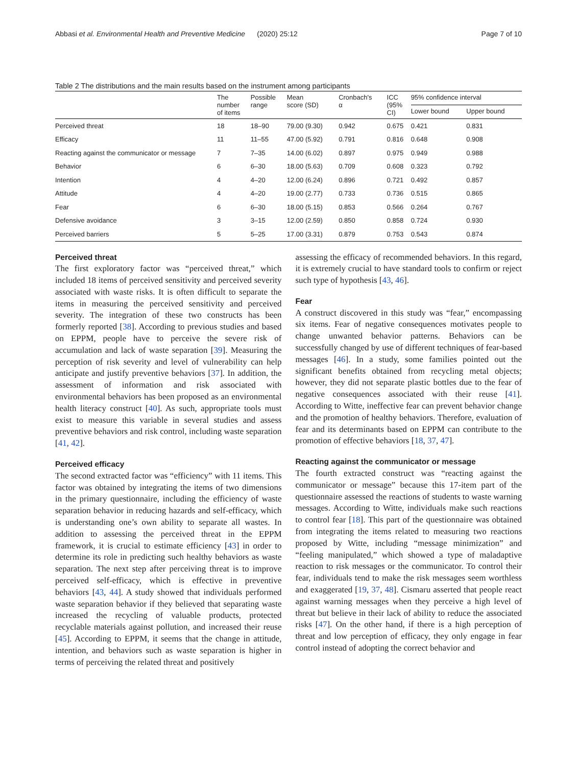Abbasi et al. Environmental Health and Preventive Medicine (2020) 25:12 Page 7 of 10
Table 2 The distributions and the main results based on the instrument among participants
| | The number of items | Possible range | Mean score (SD) | Cronbach's α | ICC (95% CI) | 95% confidence interval | |
| --- | --- | --- | --- | --- | --- | --- | --- |
| | | | | | | Lower bound | Upper bound |
| Perceived threat | 18 | 18–90 | 79.00 (9.30) | 0.942 | 0.675 | 0.421 | 0.831 |
| Efficacy | 11 | 11–55 | 47.00 (5.92) | 0.791 | 0.816 | 0.648 | 0.908 |
| Reacting against the communicator or message | 7 | 7–35 | 14.00 (6.02) | 0.897 | 0.975 | 0.949 | 0.988 |
| Behavior | 6 | 6–30 | 18.00 (5.63) | 0.709 | 0.608 | 0.323 | 0.792 |
| Intention | 4 | 4–20 | 12.00 (6.24) | 0.896 | 0.721 | 0.492 | 0.857 |
| Attitude | 4 | 4–20 | 19.00 (2.77) | 0.733 | 0.736 | 0.515 | 0.865 |
| Fear | 6 | 6–30 | 18.00 (5.15) | 0.853 | 0.566 | 0.264 | 0.767 |
| Defensive avoidance | 3 | 3–15 | 12.00 (2.59) | 0.850 | 0.858 | 0.724 | 0.930 |
| Perceived barriers | 5 | 5–25 | 17.00 (3.31) | 0.879 | 0.753 | 0.543 | 0.874 |
Perceived threat
The first exploratory factor was “perceived threat,” which included 18 items of perceived sensitivity and perceived severity associated with waste risks. It is often difficult to separate the items in measuring the perceived sensitivity and perceived severity. The integration of these two constructs has been formerly reported [38]. According to previous studies and based on EPPM, people have to perceive the severe risk of accumulation and lack of waste separation [39]. Measuring the perception of risk severity and level of vulnerability can help anticipate and justify preventive behaviors [37]. In addition, the assessment of information and risk associated with environmental behaviors has been proposed as an environmental health literacy construct [40]. As such, appropriate tools must exist to measure this variable in several studies and assess preventive behaviors and risk control, including waste separation [41, 42].
Perceived efficacy
The second extracted factor was “efficiency” with 11 items. This factor was obtained by integrating the items of two dimensions in the primary questionnaire, including the efficiency of waste separation behavior in reducing hazards and self-efficacy, which is understanding one’s own ability to separate all wastes. In addition to assessing the perceived threat in the EPPM framework, it is crucial to estimate efficiency [43] in order to determine its role in predicting such healthy behaviors as waste separation. The next step after perceiving threat is to improve perceived self-efficacy, which is effective in preventive behaviors [43, 44]. A study showed that individuals performed waste separation behavior if they believed that separating waste increased the recycling of valuable products, protected recyclable materials against pollution, and increased their reuse [45]. According to EPPM, it seems that the change in attitude, intention, and behaviors such as waste separation is higher in terms of perceiving the related threat and positively
assessing the efficacy of recommended behaviors. In this regard, it is extremely crucial to have standard tools to confirm or reject such type of hypothesis [43, 46].
Fear
A construct discovered in this study was “fear,” encompassing six items. Fear of negative consequences motivates people to change unwanted behavior patterns. Behaviors can be successfully changed by use of different techniques of fear-based messages [46]. In a study, some families pointed out the significant benefits obtained from recycling metal objects; however, they did not separate plastic bottles due to the fear of negative consequences associated with their reuse [41]. According to Witte, ineffective fear can prevent behavior change and the promotion of healthy behaviors. Therefore, evaluation of fear and its determinants based on EPPM can contribute to the promotion of effective behaviors [18, 37, 47].
Reacting against the communicator or message
The fourth extracted construct was “reacting against the communicator or message” because this 17-item part of the questionnaire assessed the reactions of students to waste warning messages. According to Witte, individuals make such reactions to control fear [18]. This part of the questionnaire was obtained from integrating the items related to measuring two reactions proposed by Witte, including “message minimization” and “feeling manipulated,” which showed a type of maladaptive reaction to risk messages or the communicator. To control their fear, individuals tend to make the risk messages seem worthless and exaggerated [19, 37, 48]. Cismaru asserted that people react against warning messages when they perceive a high level of threat but believe in their lack of ability to reduce the associated risks [47]. On the other hand, if there is a high perception of threat and low perception of efficacy, they only engage in fear control instead of adopting the correct behavior and